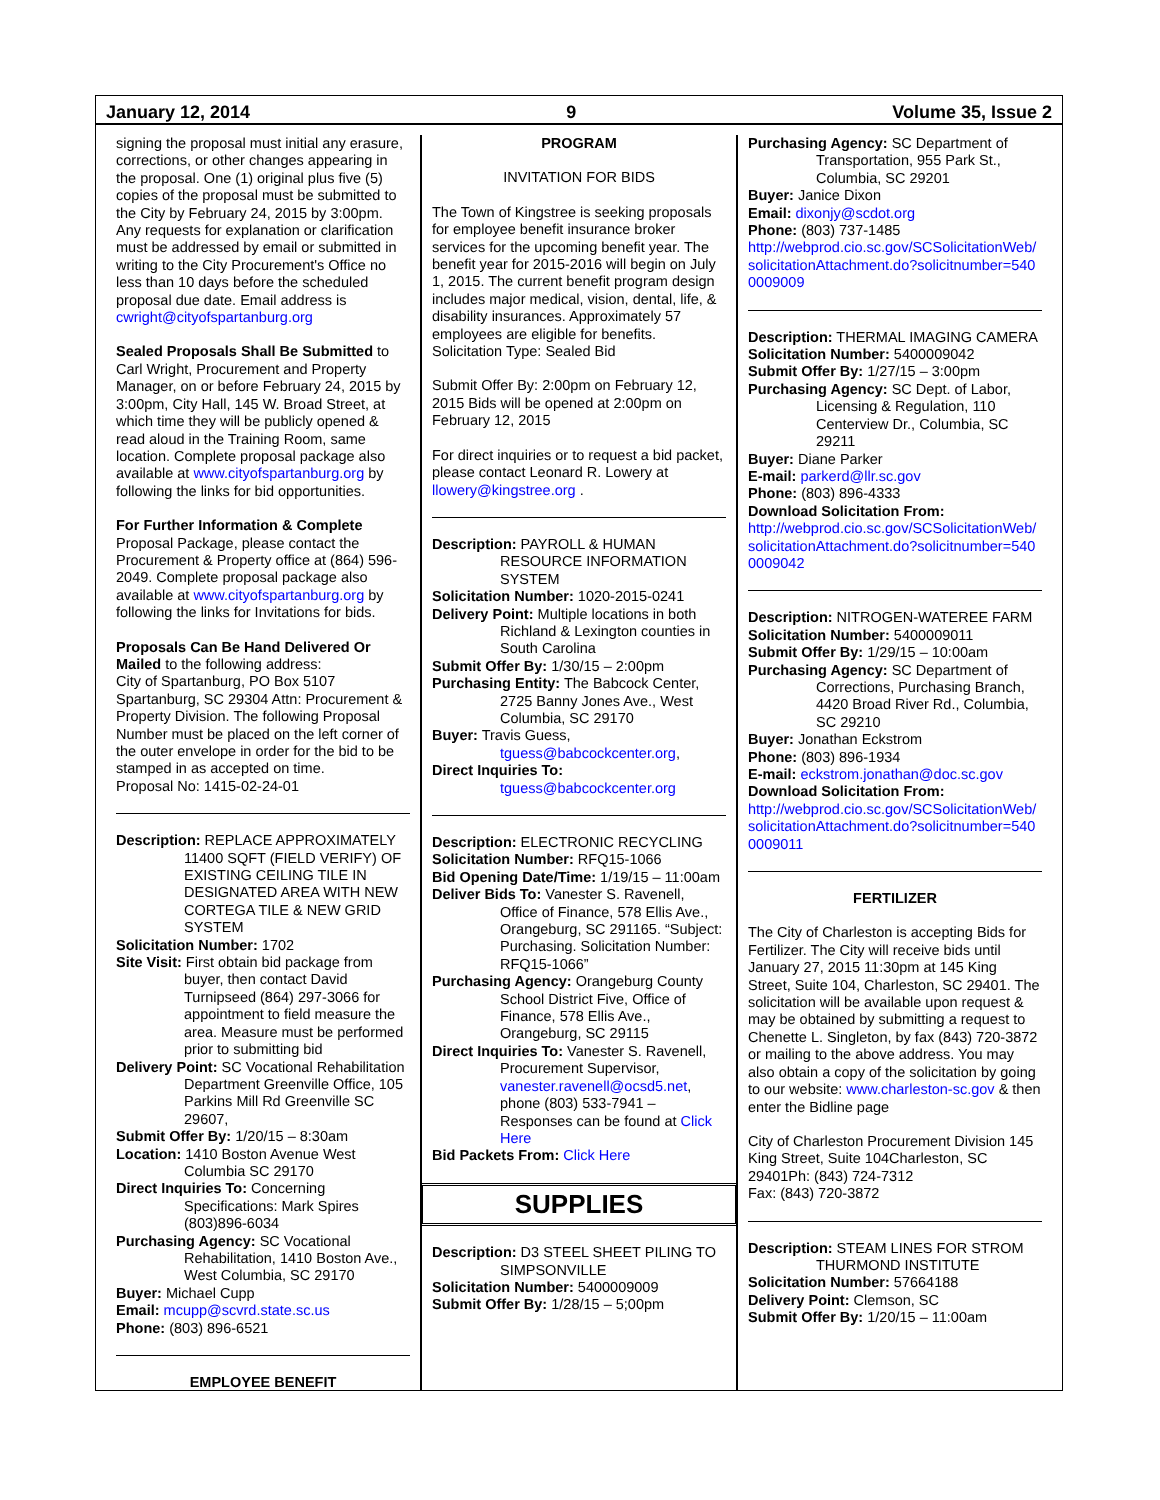January 12, 2014 9 Volume 35, Issue 2
signing the proposal must initial any erasure, corrections, or other changes appearing in the proposal. One (1) original plus five (5) copies of the proposal must be submitted to the City by February 24, 2015 by 3:00pm. Any requests for explanation or clarification must be addressed by email or submitted in writing to the City Procurement's Office no less than 10 days before the scheduled proposal due date. Email address is cwright@cityofspartanburg.org
Sealed Proposals Shall Be Submitted to Carl Wright, Procurement and Property Manager, on or before February 24, 2015 by 3:00pm, City Hall, 145 W. Broad Street, at which time they will be publicly opened & read aloud in the Training Room, same location. Complete proposal package also available at www.cityofspartanburg.org by following the links for bid opportunities.
For Further Information & Complete Proposal Package, please contact the Procurement & Property office at (864) 596-2049. Complete proposal package also available at www.cityofspartanburg.org by following the links for Invitations for bids.
Proposals Can Be Hand Delivered Or Mailed to the following address:
City of Spartanburg, PO Box 5107 Spartanburg, SC 29304 Attn: Procurement & Property Division. The following Proposal Number must be placed on the left corner of the outer envelope in order for the bid to be stamped in as accepted on time.
Proposal No: 1415-02-24-01
Description: REPLACE APPROXIMATELY 11400 SQFT (FIELD VERIFY) OF EXISTING CEILING TILE IN DESIGNATED AREA WITH NEW CORTEGA TILE & NEW GRID SYSTEM
Solicitation Number: 1702
Site Visit: First obtain bid package from buyer, then contact David Turnipseed (864) 297-3066 for appointment to field measure the area. Measure must be performed prior to submitting bid
Delivery Point: SC Vocational Rehabilitation Department Greenville Office, 105 Parkins Mill Rd Greenville SC 29607,
Submit Offer By: 1/20/15 – 8:30am
Location: 1410 Boston Avenue West Columbia SC 29170
Direct Inquiries To: Concerning Specifications: Mark Spires (803)896-6034
Purchasing Agency: SC Vocational Rehabilitation, 1410 Boston Ave., West Columbia, SC 29170
Buyer: Michael Cupp
Email: mcupp@scvrd.state.sc.us
Phone: (803) 896-6521
EMPLOYEE BENEFIT
PROGRAM
INVITATION FOR BIDS
The Town of Kingstree is seeking proposals for employee benefit insurance broker services for the upcoming benefit year. The benefit year for 2015-2016 will begin on July 1, 2015. The current benefit program design includes major medical, vision, dental, life, & disability insurances. Approximately 57 employees are eligible for benefits.
Solicitation Type: Sealed Bid
Submit Offer By: 2:00pm on February 12, 2015 Bids will be opened at 2:00pm on February 12, 2015
For direct inquiries or to request a bid packet, please contact Leonard R. Lowery at llowery@kingstree.org .
Description: PAYROLL & HUMAN RESOURCE INFORMATION SYSTEM
Solicitation Number: 1020-2015-0241
Delivery Point: Multiple locations in both Richland & Lexington counties in South Carolina
Submit Offer By: 1/30/15 – 2:00pm
Purchasing Entity: The Babcock Center, 2725 Banny Jones Ave., West Columbia, SC 29170
Buyer: Travis Guess, tguess@babcockcenter.org,
Direct Inquiries To: tguess@babcockcenter.org
Description: ELECTRONIC RECYCLING
Solicitation Number: RFQ15-1066
Bid Opening Date/Time: 1/19/15 – 11:00am
Deliver Bids To: Vanester S. Ravenell, Office of Finance, 578 Ellis Ave., Orangeburg, SC 291165. “Subject: Purchasing. Solicitation Number: RFQ15-1066”
Purchasing Agency: Orangeburg County School District Five, Office of Finance, 578 Ellis Ave., Orangeburg, SC 29115
Direct Inquiries To: Vanester S. Ravenell, Procurement Supervisor, vanester.ravenell@ocsd5.net, phone (803) 533-7941 – Responses can be found at Click Here
Bid Packets From: Click Here
SUPPLIES
Description: D3 STEEL SHEET PILING TO SIMPSONVILLE
Solicitation Number: 5400009009
Submit Offer By: 1/28/15 – 5;00pm
Purchasing Agency: SC Department of Transportation, 955 Park St., Columbia, SC 29201
Buyer: Janice Dixon
Email: dixonjy@scdot.org
Phone: (803) 737-1485
http://webprod.cio.sc.gov/SCSolicitationWeb/solicitationAttachment.do?solicitnumber=5400009009
Description: THERMAL IMAGING CAMERA
Solicitation Number: 5400009042
Submit Offer By: 1/27/15 – 3:00pm
Purchasing Agency: SC Dept. of Labor, Licensing & Regulation, 110 Centerview Dr., Columbia, SC 29211
Buyer: Diane Parker
E-mail: parkerd@llr.sc.gov
Phone: (803) 896-4333
Download Solicitation From:
http://webprod.cio.sc.gov/SCSolicitationWeb/solicitationAttachment.do?solicitnumber=5400009042
Description: NITROGEN-WATEREE FARM
Solicitation Number: 5400009011
Submit Offer By: 1/29/15 – 10:00am
Purchasing Agency: SC Department of Corrections, Purchasing Branch, 4420 Broad River Rd., Columbia, SC 29210
Buyer: Jonathan Eckstrom
Phone: (803) 896-1934
E-mail: eckstrom.jonathan@doc.sc.gov
Download Solicitation From:
http://webprod.cio.sc.gov/SCSolicitationWeb/solicitationAttachment.do?solicitnumber=5400009011
FERTILIZER
The City of Charleston is accepting Bids for Fertilizer. The City will receive bids until January 27, 2015 11:30pm at 145 King Street, Suite 104, Charleston, SC 29401. The solicitation will be available upon request & may be obtained by submitting a request to Chenette L. Singleton, by fax (843) 720-3872 or mailing to the above address. You may also obtain a copy of the solicitation by going to our website: www.charleston-sc.gov & then enter the Bidline page
City of Charleston Procurement Division 145 King Street, Suite 104Charleston, SC 29401Ph: (843) 724-7312
Fax: (843) 720-3872
Description: STEAM LINES FOR STROM THURMOND INSTITUTE
Solicitation Number: 57664188
Delivery Point: Clemson, SC
Submit Offer By: 1/20/15 – 11:00am